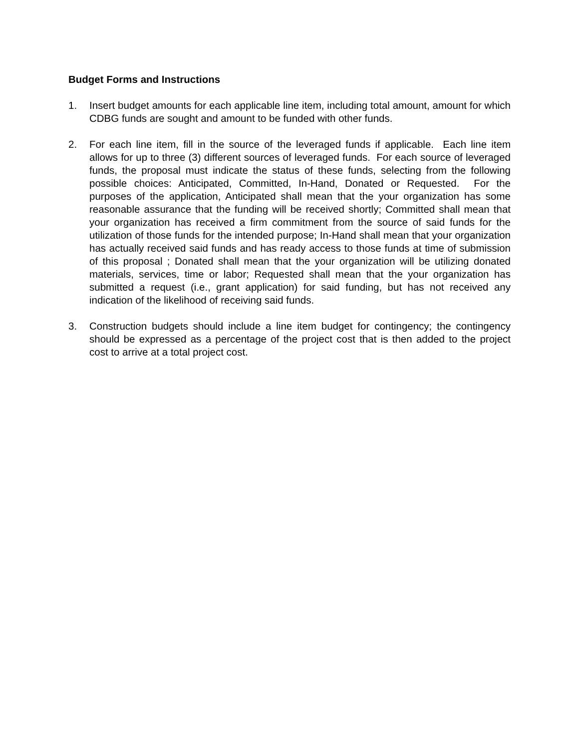Budget Forms and Instructions
1. Insert budget amounts for each applicable line item, including total amount, amount for which CDBG funds are sought and amount to be funded with other funds.
2. For each line item, fill in the source of the leveraged funds if applicable. Each line item allows for up to three (3) different sources of leveraged funds. For each source of leveraged funds, the proposal must indicate the status of these funds, selecting from the following possible choices: Anticipated, Committed, In-Hand, Donated or Requested. For the purposes of the application, Anticipated shall mean that the your organization has some reasonable assurance that the funding will be received shortly; Committed shall mean that your organization has received a firm commitment from the source of said funds for the utilization of those funds for the intended purpose; In-Hand shall mean that your organization has actually received said funds and has ready access to those funds at time of submission of this proposal ; Donated shall mean that the your organization will be utilizing donated materials, services, time or labor; Requested shall mean that the your organization has submitted a request (i.e., grant application) for said funding, but has not received any indication of the likelihood of receiving said funds.
3. Construction budgets should include a line item budget for contingency; the contingency should be expressed as a percentage of the project cost that is then added to the project cost to arrive at a total project cost.